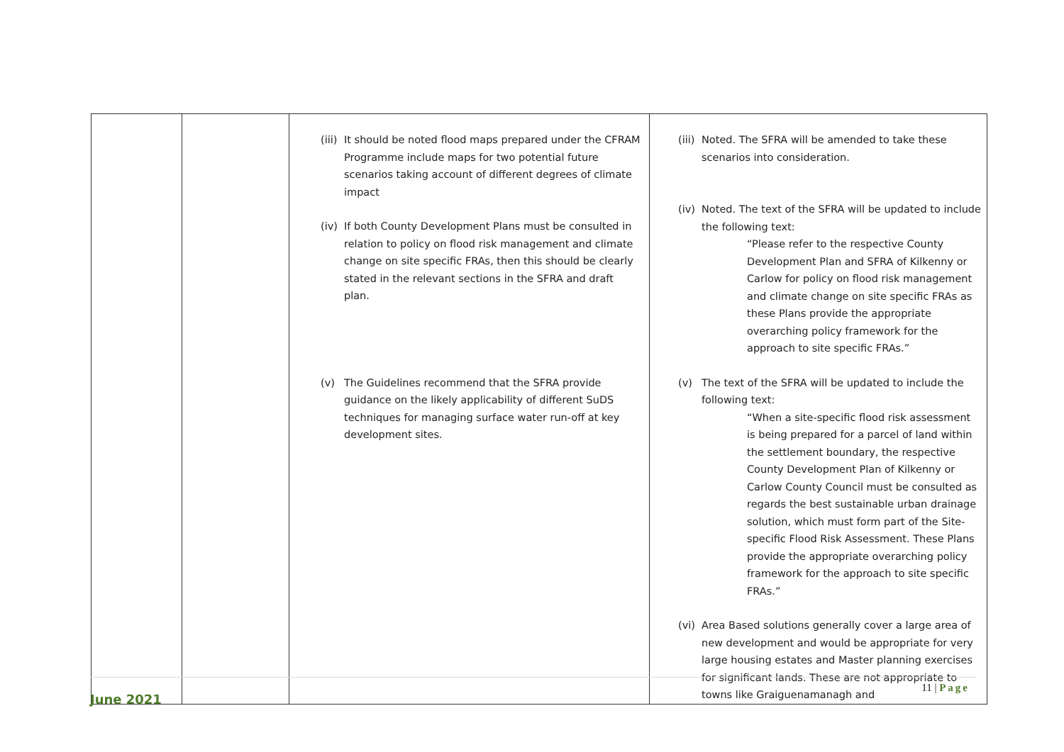| | | (iii) It should be noted flood maps prepared under the CFRAM Programme include maps for two potential future scenarios taking account of different degrees of climate impact (iv) If both County Development Plans must be consulted in relation to policy on flood risk management and climate change on site specific FRAs, then this should be clearly stated in the relevant sections in the SFRA and draft plan. (v) The Guidelines recommend that the SFRA provide guidance on the likely applicability of different SuDS techniques for managing surface water run-off at key development sites. | (iii) Noted. The SFRA will be amended to take these scenarios into consideration. (iv) Noted. The text of the SFRA will be updated to include the following text: “Please refer to the respective County Development Plan and SFRA of Kilkenny or Carlow for policy on flood risk management and climate change on site specific FRAs as these Plans provide the appropriate overarching policy framework for the approach to site specific FRAs.” (v) The text of the SFRA will be updated to include the following text: “When a site-specific flood risk assessment is being prepared for a parcel of land within the settlement boundary, the respective County Development Plan of Kilkenny or Carlow County Council must be consulted as regards the best sustainable urban drainage solution, which must form part of the Site-specific Flood Risk Assessment. These Plans provide the appropriate overarching policy framework for the approach to site specific FRAs.” (vi) Area Based solutions generally cover a large area of new development and would be appropriate for very large housing estates and Master planning exercises for significant lands. These are not appropriate to towns like Graiguenamanagh and |
11 | Page
June 2021